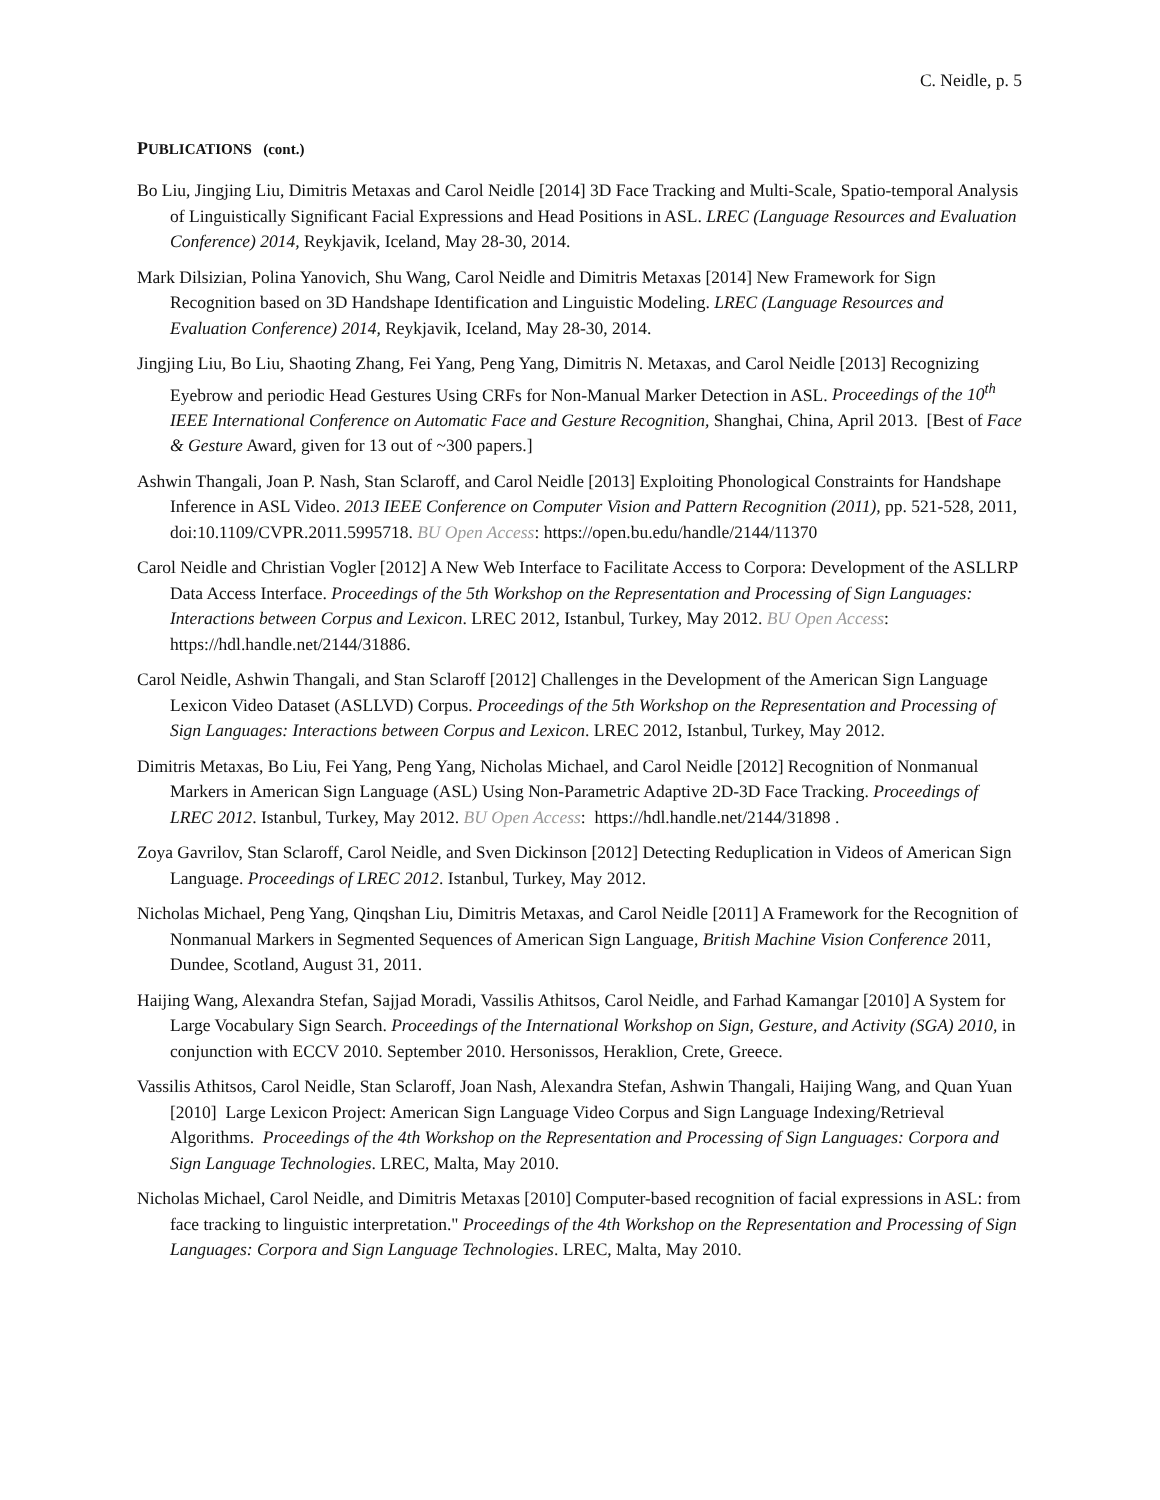C. Neidle, p. 5
PUBLICATIONS (cont.)
Bo Liu, Jingjing Liu, Dimitris Metaxas and Carol Neidle [2014] 3D Face Tracking and Multi-Scale, Spatio-temporal Analysis of Linguistically Significant Facial Expressions and Head Positions in ASL. LREC (Language Resources and Evaluation Conference) 2014, Reykjavik, Iceland, May 28-30, 2014.
Mark Dilsizian, Polina Yanovich, Shu Wang, Carol Neidle and Dimitris Metaxas [2014] New Framework for Sign Recognition based on 3D Handshape Identification and Linguistic Modeling. LREC (Language Resources and Evaluation Conference) 2014, Reykjavik, Iceland, May 28-30, 2014.
Jingjing Liu, Bo Liu, Shaoting Zhang, Fei Yang, Peng Yang, Dimitris N. Metaxas, and Carol Neidle [2013] Recognizing Eyebrow and periodic Head Gestures Using CRFs for Non-Manual Marker Detection in ASL. Proceedings of the 10<sup>th</sup> IEEE International Conference on Automatic Face and Gesture Recognition, Shanghai, China, April 2013. [Best of Face & Gesture Award, given for 13 out of ~300 papers.]
Ashwin Thangali, Joan P. Nash, Stan Sclaroff, and Carol Neidle [2013] Exploiting Phonological Constraints for Handshape Inference in ASL Video. 2013 IEEE Conference on Computer Vision and Pattern Recognition (2011), pp. 521-528, 2011, doi:10.1109/CVPR.2011.5995718. BU Open Access: https://open.bu.edu/handle/2144/11370
Carol Neidle and Christian Vogler [2012] A New Web Interface to Facilitate Access to Corpora: Development of the ASLLRP Data Access Interface. Proceedings of the 5th Workshop on the Representation and Processing of Sign Languages: Interactions between Corpus and Lexicon. LREC 2012, Istanbul, Turkey, May 2012. BU Open Access: https://hdl.handle.net/2144/31886.
Carol Neidle, Ashwin Thangali, and Stan Sclaroff [2012] Challenges in the Development of the American Sign Language Lexicon Video Dataset (ASLLVD) Corpus. Proceedings of the 5th Workshop on the Representation and Processing of Sign Languages: Interactions between Corpus and Lexicon. LREC 2012, Istanbul, Turkey, May 2012.
Dimitris Metaxas, Bo Liu, Fei Yang, Peng Yang, Nicholas Michael, and Carol Neidle [2012] Recognition of Nonmanual Markers in American Sign Language (ASL) Using Non-Parametric Adaptive 2D-3D Face Tracking. Proceedings of LREC 2012. Istanbul, Turkey, May 2012. BU Open Access: https://hdl.handle.net/2144/31898 .
Zoya Gavrilov, Stan Sclaroff, Carol Neidle, and Sven Dickinson [2012] Detecting Reduplication in Videos of American Sign Language. Proceedings of LREC 2012. Istanbul, Turkey, May 2012.
Nicholas Michael, Peng Yang, Qinqshan Liu, Dimitris Metaxas, and Carol Neidle [2011] A Framework for the Recognition of Nonmanual Markers in Segmented Sequences of American Sign Language, British Machine Vision Conference 2011, Dundee, Scotland, August 31, 2011.
Haijing Wang, Alexandra Stefan, Sajjad Moradi, Vassilis Athitsos, Carol Neidle, and Farhad Kamangar [2010] A System for Large Vocabulary Sign Search. Proceedings of the International Workshop on Sign, Gesture, and Activity (SGA) 2010, in conjunction with ECCV 2010. September 2010. Hersonissos, Heraklion, Crete, Greece.
Vassilis Athitsos, Carol Neidle, Stan Sclaroff, Joan Nash, Alexandra Stefan, Ashwin Thangali, Haijing Wang, and Quan Yuan [2010] Large Lexicon Project: American Sign Language Video Corpus and Sign Language Indexing/Retrieval Algorithms. Proceedings of the 4th Workshop on the Representation and Processing of Sign Languages: Corpora and Sign Language Technologies. LREC, Malta, May 2010.
Nicholas Michael, Carol Neidle, and Dimitris Metaxas [2010] Computer-based recognition of facial expressions in ASL: from face tracking to linguistic interpretation." Proceedings of the 4th Workshop on the Representation and Processing of Sign Languages: Corpora and Sign Language Technologies. LREC, Malta, May 2010.